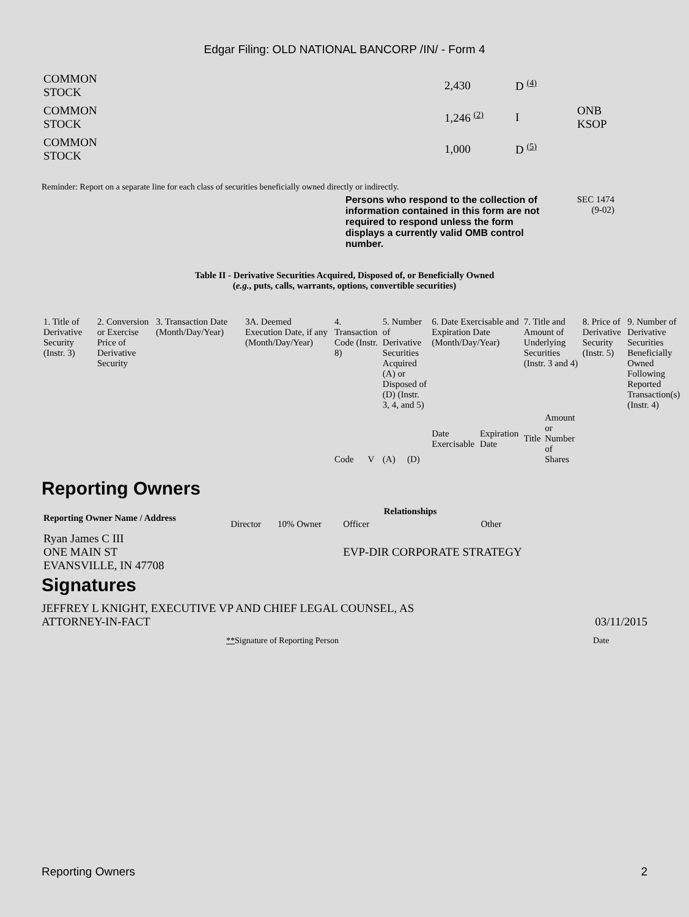Edgar Filing: OLD NATIONAL BANCORP /IN/ - Form 4
| COMMON STOCK | 2,430 | D <sup>(4)</sup> | |
| COMMON STOCK | 1,246 <sup>(2)</sup> | I | ONB KSOP |
| COMMON STOCK | 1,000 | D <sup>(5)</sup> | |
Reminder: Report on a separate line for each class of securities beneficially owned directly or indirectly.
Persons who respond to the collection of information contained in this form are not required to respond unless the form displays a currently valid OMB control number.
SEC 1474
(9-02)
Table II - Derivative Securities Acquired, Disposed of, or Beneficially Owned
(e.g., puts, calls, warrants, options, convertible securities)
| 1. Title of Derivative Security (Instr. 3) | 2. Conversion or Exercise Price of Derivative Security | 3. Transaction Date (Month/Day/Year) | 3A. Deemed Execution Date, if any (Month/Day/Year) | 4. Transaction Code (Instr. 8) | | 5. Number of Derivative Securities Acquired (A) or Disposed of (D) (Instr. 3, 4, and 5) | | 6. Date Exercisable and Expiration Date (Month/Day/Year) | | 7. Title and Amount of Underlying Securities (Instr. 3 and 4) | | 8. Price of Derivative Security (Instr. 5) | 9. Number of Derivative Securities Beneficially Owned Following Reported Transaction(s) (Instr. 4) |
| | | | | Code | V | (A) | (D) | Date Exercisable | Expiration Date | Title | Amount or Number of Shares | | |
Reporting Owners
| Reporting Owner Name / Address | Relationships | | | |
| --- | --- | --- | --- | --- |
| | Director | 10% Owner | Officer | Other |
| Ryan James C III ONE MAIN ST EVANSVILLE, IN 47708 | | | EVP-DIR CORPORATE STRATEGY | |
Signatures
JEFFREY L KNIGHT, EXECUTIVE VP AND CHIEF LEGAL COUNSEL, AS
ATTORNEY-IN-FACT
03/11/2015
**Signature of Reporting Person Date
Reporting Owners 2